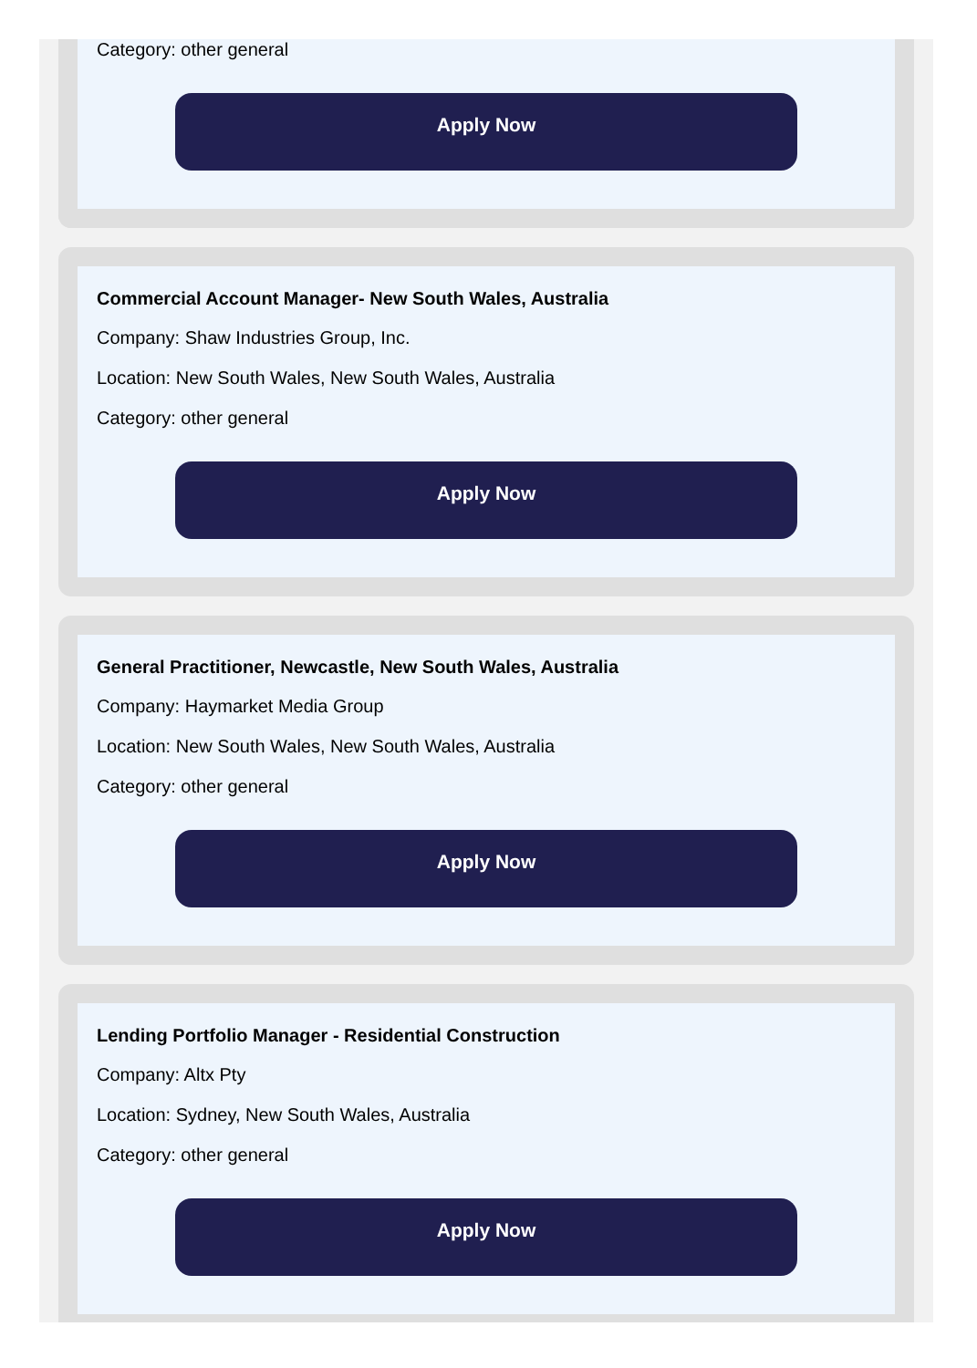Category: other general
Apply Now
Commercial Account Manager- New South Wales, Australia
Company: Shaw Industries Group, Inc.
Location: New South Wales, New South Wales, Australia
Category: other general
Apply Now
General Practitioner, Newcastle, New South Wales, Australia
Company: Haymarket Media Group
Location: New South Wales, New South Wales, Australia
Category: other general
Apply Now
Lending Portfolio Manager - Residential Construction
Company: Altx Pty
Location: Sydney, New South Wales, Australia
Category: other general
Apply Now